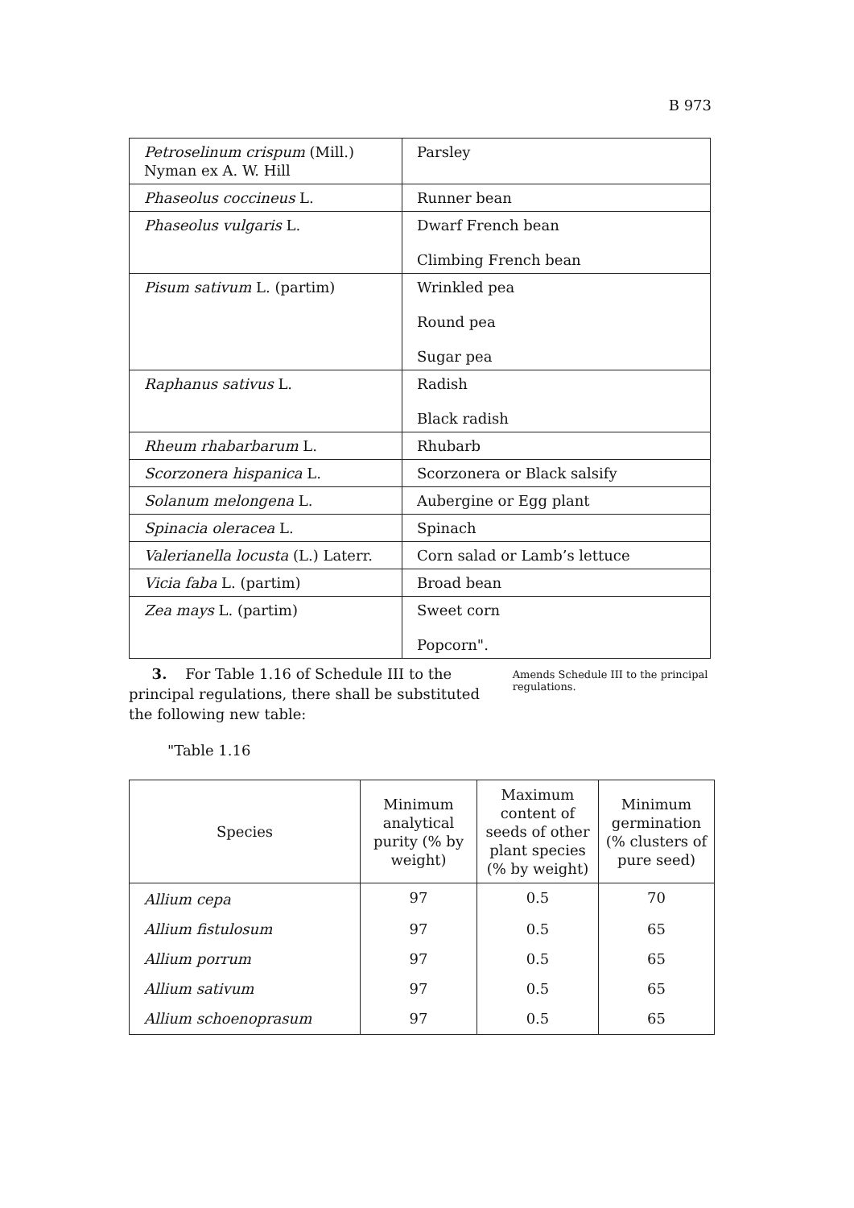B 973
| Petroselinum crispum (Mill.) Nyman ex A. W. Hill | Parsley |
| Phaseolus coccineus L. | Runner bean |
| Phaseolus vulgaris L. | Dwarf French bean Climbing French bean |
| Pisum sativum L. (partim) | Wrinkled pea Round pea Sugar pea |
| Raphanus sativus L. | Radish Black radish |
| Rheum rhabarbarum L. | Rhubarb |
| Scorzonera hispanica L. | Scorzonera or Black salsify |
| Solanum melongena L. | Aubergine or Egg plant |
| Spinacia oleracea L. | Spinach |
| Valerianella locusta (L.) Laterr. | Corn salad or Lamb’s lettuce |
| Vicia faba L. (partim) | Broad bean |
| Zea mays L. (partim) | Sweet corn Popcorn". |
3. For Table 1.16 of Schedule III to the principal regulations, there shall be substituted the following new table:
Amends Schedule III to the principal regulations.
"Table 1.16
| Species | Minimum analytical purity (% by weight) | Maximum content of seeds of other plant species (% by weight) | Minimum germination (% clusters of pure seed) |
| --- | --- | --- | --- |
| Allium cepa | 97 | 0.5 | 70 |
| Allium fistulosum | 97 | 0.5 | 65 |
| Allium porrum | 97 | 0.5 | 65 |
| Allium sativum | 97 | 0.5 | 65 |
| Allium schoenoprasum | 97 | 0.5 | 65 |